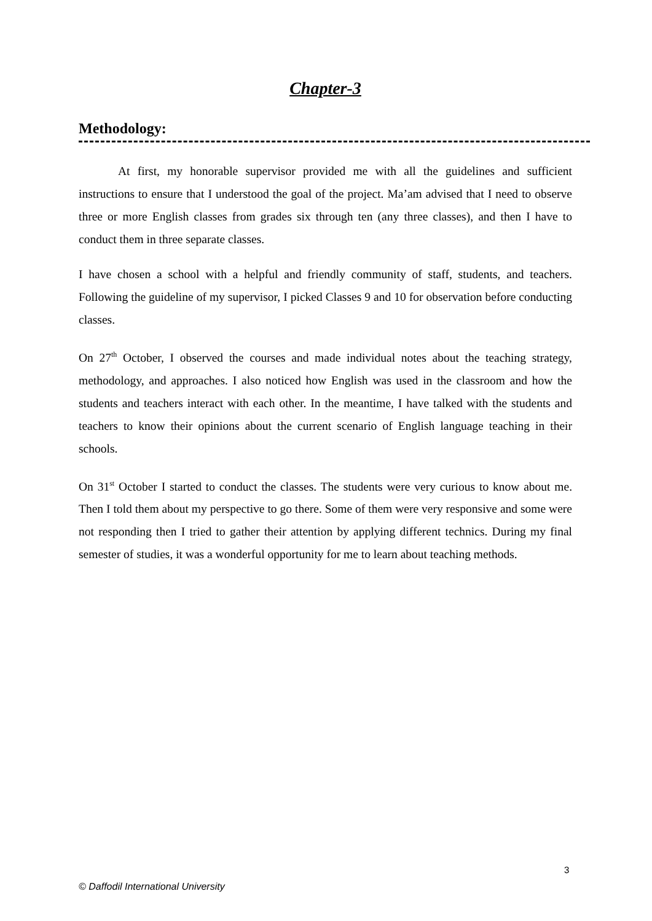Chapter-3
Methodology:
At first, my honorable supervisor provided me with all the guidelines and sufficient instructions to ensure that I understood the goal of the project. Ma’am advised that I need to observe three or more English classes from grades six through ten (any three classes), and then I have to conduct them in three separate classes.
I have chosen a school with a helpful and friendly community of staff, students, and teachers. Following the guideline of my supervisor, I picked Classes 9 and 10 for observation before conducting classes.
On 27<sup>th</sup> October, I observed the courses and made individual notes about the teaching strategy, methodology, and approaches. I also noticed how English was used in the classroom and how the students and teachers interact with each other. In the meantime, I have talked with the students and teachers to know their opinions about the current scenario of English language teaching in their schools.
On 31<sup>st</sup> October I started to conduct the classes. The students were very curious to know about me. Then I told them about my perspective to go there. Some of them were very responsive and some were not responding then I tried to gather their attention by applying different technics. During my final semester of studies, it was a wonderful opportunity for me to learn about teaching methods.
3
© Daffodil International University